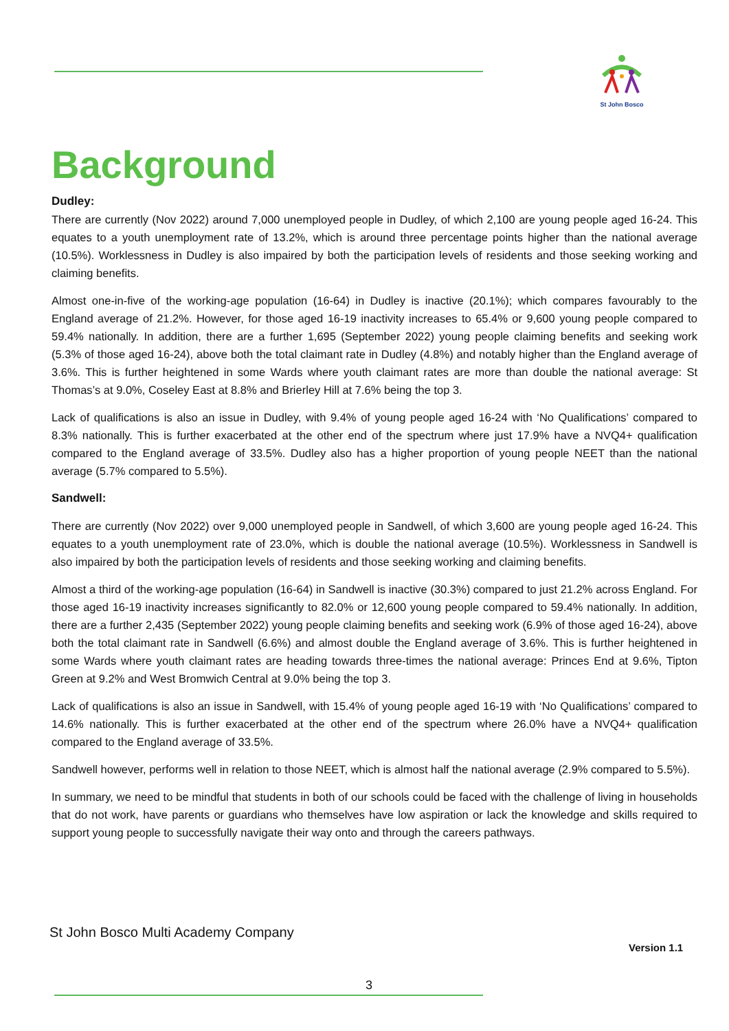St John Bosco
Background
Dudley:
There are currently (Nov 2022) around 7,000 unemployed people in Dudley, of which 2,100 are young people aged 16-24. This equates to a youth unemployment rate of 13.2%, which is around three percentage points higher than the national average (10.5%). Worklessness in Dudley is also impaired by both the participation levels of residents and those seeking working and claiming benefits.
Almost one-in-five of the working-age population (16-64) in Dudley is inactive (20.1%); which compares favourably to the England average of 21.2%. However, for those aged 16-19 inactivity increases to 65.4% or 9,600 young people compared to 59.4% nationally. In addition, there are a further 1,695 (September 2022) young people claiming benefits and seeking work (5.3% of those aged 16-24), above both the total claimant rate in Dudley (4.8%) and notably higher than the England average of 3.6%. This is further heightened in some Wards where youth claimant rates are more than double the national average: St Thomas’s at 9.0%, Coseley East at 8.8% and Brierley Hill at 7.6% being the top 3.
Lack of qualifications is also an issue in Dudley, with 9.4% of young people aged 16-24 with ‘No Qualifications’ compared to 8.3% nationally. This is further exacerbated at the other end of the spectrum where just 17.9% have a NVQ4+ qualification compared to the England average of 33.5%. Dudley also has a higher proportion of young people NEET than the national average (5.7% compared to 5.5%).
Sandwell:
There are currently (Nov 2022) over 9,000 unemployed people in Sandwell, of which 3,600 are young people aged 16-24. This equates to a youth unemployment rate of 23.0%, which is double the national average (10.5%). Worklessness in Sandwell is also impaired by both the participation levels of residents and those seeking working and claiming benefits.
Almost a third of the working-age population (16-64) in Sandwell is inactive (30.3%) compared to just 21.2% across England. For those aged 16-19 inactivity increases significantly to 82.0% or 12,600 young people compared to 59.4% nationally. In addition, there are a further 2,435 (September 2022) young people claiming benefits and seeking work (6.9% of those aged 16-24), above both the total claimant rate in Sandwell (6.6%) and almost double the England average of 3.6%. This is further heightened in some Wards where youth claimant rates are heading towards three-times the national average: Princes End at 9.6%, Tipton Green at 9.2% and West Bromwich Central at 9.0% being the top 3.
Lack of qualifications is also an issue in Sandwell, with 15.4% of young people aged 16-19 with ‘No Qualifications’ compared to 14.6% nationally. This is further exacerbated at the other end of the spectrum where 26.0% have a NVQ4+ qualification compared to the England average of 33.5%.
Sandwell however, performs well in relation to those NEET, which is almost half the national average (2.9% compared to 5.5%).
In summary, we need to be mindful that students in both of our schools could be faced with the challenge of living in households that do not work, have parents or guardians who themselves have low aspiration or lack the knowledge and skills required to support young people to successfully navigate their way onto and through the careers pathways.
St John Bosco Multi Academy Company
Version 1.1
3